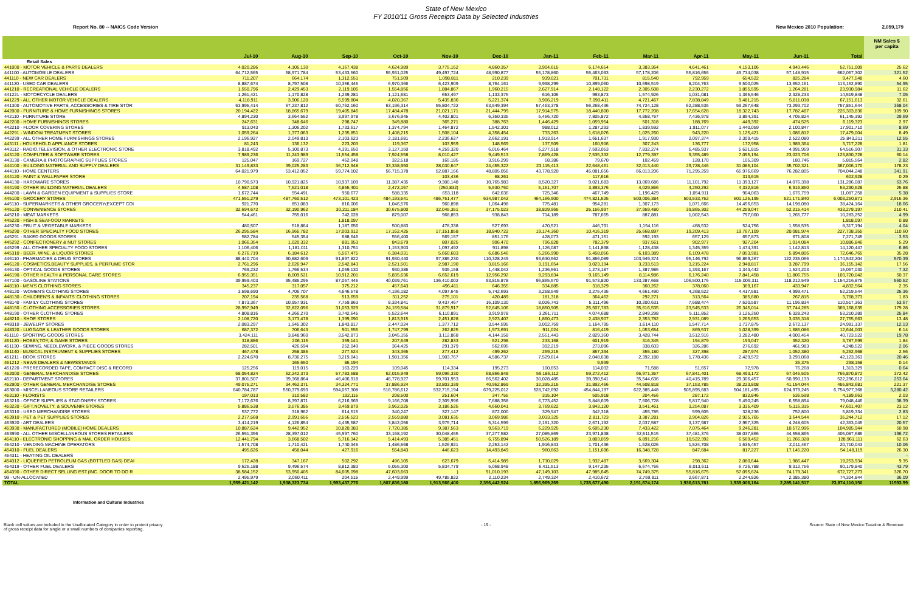State of New Mexico
FY 2010/11 Gross Receipts Data by Selected Industries
Report No. 80 -- NAICS Code Version
New Mexico 2010 Population: 2,059,179
| | Jul-10 | Aug-10 | Sep-10 | Oct-10 | Nov-10 | Dec-10 | Jan-11 | Feb-11 | Mar-11 | Apr-11 | May-11 | Jun-11 | Total | NM Sales $ per capita |
| --- | --- | --- | --- | --- | --- | --- | --- | --- | --- | --- | --- | --- | --- | --- |
| Retail Sales | | | | | | | | | | | | | | |
| 441000 - MOTOR VEHICLE & PARTS DEALERS | 4,020,286 | 4,105,130 | 4,167,438 | 4,624,989 | 3,775,162 | 4,860,357 | 3,904,615 | 6,174,654 | 3,383,364 | 4,641,461 | 4,153,106 | 4,940,446 | 52,751,009 | 25.62 |
| 441100 - AUTOMOBILE DEALERS | 64,712,565 | 58,971,784 | 53,433,560 | 55,931,025 | 49,497,724 | 48,990,877 | 55,178,860 | 55,463,093 | 57,178,206 | 55,816,656 | 49,734,038 | 57,148,915 | 662,057,302 | 321.52 |
| 441110 - NEW CAR DEALERS | 711,207 | 664,174 | 1,312,551 | 751,509 | 1,098,811 | 210,239 | 939,021 | 701,731 | 815,540 | 792,959 | 654,522 | 825,284 | 9,477,548 | 4.60 |
| 441120 - USED CAR DEALERS | 8,887,674 | 8,797,508 | 10,356,445 | 6,970,366 | 6,423,909 | 8,764,161 | 9,998,299 | 10,899,060 | 10,698,519 | 8,204,763 | 9,500,025 | 13,652,161 | 113,152,890 | 54.95 |
| 441210 - RECREATIONAL VEHICLE DEALERS | 1,550,796 | 2,429,453 | 2,119,105 | 1,554,856 | 1,884,867 | 1,960,215 | 2,627,914 | 2,148,122 | 2,305,508 | 2,230,272 | 1,855,595 | 1,264,281 | 23,930,984 | 11.62 |
| 441221 - MOTORCYCLE DEALERS | 1,261,421 | 1,170,828 | 1,239,281 | 1,121,681 | 653,497 | 1,133,375 | 616,106 | 993,873 | 1,574,926 | 1,031,081 | 1,395,546 | 2,328,233 | 14,519,848 | 7.05 |
| 441229 - ALL OTHER MOTOR VEHICLE DEALERS | 4,118,911 | 3,906,120 | 5,599,804 | 4,020,367 | 5,435,836 | 5,221,374 | 3,906,219 | 7,090,411 | 4,721,467 | 7,838,849 | 9,481,215 | 5,811,038 | 67,151,613 | 32.61 |
| 441300 - AUTOMOTIVE PARTS, ACCESSORIES & TIRE STOR | 63,995,414 | 67,237,812 | 60,762,160 | 63,196,314 | 55,804,722 | 63,549,394 | 57,463,378 | 56,268,436 | 74,724,128 | 62,288,535 | 59,267,648 | 73,293,702 | 757,851,644 | 368.04 |
| 442000 - FURNITURE & HOME FURNISHINGS STORES | 20,194,422 | 18,865,679 | 19,405,846 | 17,484,478 | 21,021,171 | 21,444,799 | 17,914,575 | 18,440,800 | 17,772,208 | 17,654,628 | 18,322,743 | 17,782,487 | 226,303,836 | 109.90 |
| 442110 - FURNITURE STORE | 4,894,230 | 3,664,552 | 3,997,978 | 3,676,945 | 4,402,801 | 6,350,335 | 5,456,720 | 7,805,872 | 4,858,767 | 7,436,978 | 3,894,391 | 4,705,824 | 61,145,392 | 29.69 |
| 442200 - HOME FURNISHINGS STORES | 247,631 | 348,646 | 298,747 | 349,880 | 365,271 | 388,763 | 1,446,429 | 1,059,954 | 501,318 | 188,769 | 449,392 | 474,525 | 6,119,323 | 2.97 |
| 442210 - FLOOR COVERING STORES | 913,043 | 1,306,202 | 1,733,617 | 1,374,794 | 1,464,872 | 1,542,301 | 988,012 | 1,287,293 | 1,839,592 | 1,911,077 | 1,440,059 | 2,100,847 | 17,901,710 | 8.69 |
| 442291 - WINDOW TREATMENT STORES | 1,059,264 | 1,377,063 | 1,235,851 | 1,408,215 | 1,508,104 | 4,358,454 | 733,263 | 1,618,076 | 1,025,260 | 943,220 | 1,125,421 | 1,086,812 | 17,479,004 | 8.49 |
| 442299 - ALL OTHER HOME FURNISHINGS STORES | 2,196,927 | 2,049,813 | 2,103,623 | 2,181,681 | 2,236,627 | 2,662,191 | 1,913,914 | 1,651,637 | 1,917,930 | 2,097,374 | 2,309,415 | 2,522,080 | 25,843,211 | 12.55 |
| 443111 - HOUSEHOLD APPLIANCE STORES | 81,243 | 136,132 | 223,203 | 119,367 | 103,959 | 148,569 | 137,509 | 160,906 | 307,243 | 136,777 | 172,958 | 1,989,364 | 3,717,228 | 1.81 |
| 443112 - RADIO,TELEVISION, & OTHER ELECTRONIC STORE | 3,818,492 | 5,100,873 | 4,391,650 | 3,127,150 | 4,259,320 | 6,016,464 | 6,277,918 | 7,593,053 | 7,832,274 | 5,485,937 | 5,621,815 | 4,991,959 | 64,516,907 | 31.33 |
| 443120 - COMPUTER & SOFTWARE STORES | 7,989,236 | 11,243,989 | 11,554,458 | 7,924,558 | 8,010,427 | 9,449,513 | 7,869,428 | 7,535,332 | 12,779,397 | 9,355,489 | 7,095,194 | 23,023,706 | 123,830,728 | 60.14 |
| 443130 - CAMERA & PHOTOGRAPHIC SUPPLIES STORES | 125,047 | 169,727 | 462,048 | 322,518 | 165,185 | 3,916,299 | 58,386 | 79,670 | 102,459 | 128,170 | 105,309 | 180,746 | 5,815,564 | 2.82 |
| 444100 - BUILDING MATERIAL AND SUPPLY DEALERS | 31,149,833 | 39,025,283 | 36,712,948 | 33,338,950 | 28,030,647 | 24,455,322 | 23,115,413 | 22,648,461 | 32,013,440 | 29,728,446 | 31,085,104 | 35,702,321 | 367,006,170 | 178.23 |
| 444110 - HOME CENTERS | 64,021,979 | 53,412,052 | 59,774,102 | 56,715,378 | 52,887,166 | 48,805,056 | 43,778,920 | 45,081,656 | 66,013,206 | 71,295,259 | 65,976,669 | 76,282,805 | 704,044,248 | 341.91 |
| 444120 - PAINT & WALLPAPER STORE | | | | | 103,436 | 68,261 | | 117,616 | | | 313,615 | | 602,928 | 0.29 |
| 444130 - HARDWARE STORES | 10,790,573 | 10,921,825 | 10,937,109 | 11,387,435 | 9,300,148 | 10,765,983 | 8,520,327 | 9,021,683 | 13,069,686 | 11,101,792 | 11,393,127 | 14,076,398 | 131,286,087 | 63.76 |
| 444190 - OTHER BUILDING MATERIAL DEALERS | 4,587,108 | 7,521,018 | 4,855,401 | 2,472,167 | (250,832) | 5,530,760 | 5,151,707 | 3,893,376 | 4,029,866 | 4,250,292 | 4,332,816 | 6,916,850 | 53,290,528 | 25.88 |
| 444200 - LAWN & GARDEN EQUIPMENT & SUPPLIES STORE | 1,672,744 | 554,491 | 950,677 | 588,335 | 653,118 | 642,636 | 725,346 | 467,749 | 1,196,429 | 1,054,911 | 904,063 | 1,676,759 | 11,087,258 | 5.38 |
| 445100 - GROCERY STORES | 471,551,279 | 487,760,512 | 473,101,423 | 484,193,541 | 486,751,477 | 634,987,042 | 464,166,900 | 474,821,525 | 500,006,384 | 503,533,752 | 501,125,195 | 521,171,840 | 6,003,250,871 | 2,915.36 |
| 445110 - SUPERMARKETS & OTHER GROCERY(EXCEPT COI | 921,770 | 851,083 | 816,006 | 1,046,576 | 960,898 | 1,064,498 | 775,481 | 954,281 | 1,307,173 | 1,071,666 | 14,456,653 | 14,198,080 | 38,424,164 | 18.66 |
| 445120 - CONVENIENCE STORES | 32,694,672 | 32,190,962 | 30,211,184 | 30,675,800 | 32,045,351 | 37,175,023 | 38,829,965 | 25,156,997 | 37,959,480 | 39,865,302 | 44,259,047 | 52,215,414 | 433,279,197 | 210.41 |
| 445210 - MEAT MARKETS | 544,461 | 755,016 | 742,028 | 879,007 | 968,853 | 938,843 | 714,189 | 787,655 | 887,881 | 1,002,543 | 797,000 | 1,265,777 | 10,283,252 | 4.99 |
| 445220 - FISH & SEAFOOD MARKETS | | | 1,818,097 | | | | | | | | | | 1,818,097 | 0.88 |
| 445230 - FRUIT & VEGETABLE MARKETS | 480,507 | 518,864 | 1,187,656 | 500,883 | 478,338 | 527,693 | 470,521 | 446,791 | 1,154,116 | 468,532 | 524,756 | 1,558,535 | 8,317,194 | 4.04 |
| 445290 - OTHER SPECIALTY FOOD STORES | 26,295,584 | 16,965,782 | 17,003,912 | 17,162,425 | 17,151,858 | 18,840,722 | 19,174,360 | 10,416,319 | 25,668,897 | 19,209,413 | 19,767,109 | 20,081,974 | 227,738,355 | 110.60 |
| 445291 - BAKED GOODS STORES | 582,784 | 545,354 | 688,646 | 556,400 | 569,157 | 851,176 | 428,073 | 471,151 | 592,193 | 657,129 | 657,873 | 671,808 | 7,271,745 | 3.53 |
| 445292 - CONFECTIONERY & NUT STORES | 1,066,354 | 1,020,332 | 881,953 | 843,679 | 807,025 | 906,470 | 796,828 | 782,379 | 937,561 | 902,977 | 927,204 | 1,014,084 | 10,886,846 | 5.29 |
| 445299 - ALL OTHER SPECIALTY FOOD STORES | 1,106,406 | 1,181,011 | 1,310,751 | 1,153,903 | 1,097,492 | 911,898 | 1,126,087 | 1,141,898 | 1,128,438 | 1,345,359 | 1,474,391 | 1,142,813 | 14,120,447 | 6.86 |
| 445310 - BEER, WINE, & LIQUOR STORES | 6,276,719 | 6,184,612 | 5,567,475 | 6,384,031 | 5,660,683 | 6,686,546 | 5,266,990 | 5,458,056 | 6,103,389 | 6,109,478 | 7,053,981 | 5,894,806 | 72,646,765 | 35.28 |
| 446110 - PHARMACIES & DRUG STORES | 88,440,704 | 90,882,609 | 91,897,822 | 91,930,440 | 97,385,230 | 110,328,249 | 93,630,562 | 91,866,089 | 103,949,374 | 95,146,792 | 96,859,267 | 122,235,066 | 1,174,542,204 | 570.39 |
| 446120 - COSMETICS,BEAUTY SUPPLIES, & PERFUME STOR | 2,761,296 | 2,626,947 | 2,542,843 | 2,521,501 | 2,987,190 | 3,815,166 | 3,191,654 | 3,023,194 | 3,233,513 | 3,215,224 | 2,948,817 | 3,287,799 | 36,155,142 | 17.56 |
| 446130 - OPTICAL GOODS STORES | 769,232 | 1,766,534 | 1,059,130 | 930,386 | 935,158 | 1,448,042 | 1,236,561 | 1,273,187 | 1,387,985 | 1,393,167 | 1,343,442 | 1,524,203 | 15,067,030 | 7.32 |
| 446190 - OTHER HEALTH & PERSONAL CARE STORES | 6,955,351 | 8,009,521 | 10,912,201 | 5,835,636 | 6,652,619 | 12,956,292 | 9,293,834 | 9,165,149 | 8,114,986 | 6,176,240 | 7,841,458 | 11,806,755 | 103,720,042 | 50.37 |
| 447100 - GASOLINE STATIONS | 39,959,403 | 95,485,295 | 87,057,445 | 40,039,761 | 136,410,002 | 93,815,878 | 96,865,570 | 91,573,820 | 133,287,668 | 106,500,176 | 115,009,311 | 118,212,549 | 1,154,216,875 | 560.52 |
| 448110 - MEN'S CLOTHING STORES | 345,237 | 317,057 | 375,212 | 457,643 | 496,411 | 646,355 | 334,885 | 318,329 | 360,262 | 378,060 | 369,167 | 433,947 | 4,832,564 | 2.35 |
| 448120 - WOMEN'S CLOTHING STORES | 3,598,690 | 4,706,707 | 4,646,578 | 4,196,182 | 4,097,645 | 5,742,693 | 3,258,549 | 3,275,435 | 4,661,490 | 4,268,522 | 4,417,581 | 4,999,471 | 52,219,544 | 25.36 |
| 448130 - CHILDREN'S & INFANTS' CLOTHING STORES | 207,194 | 235,568 | 513,659 | 311,252 | 275,101 | 420,489 | 181,318 | 364,462 | 292,271 | 313,564 | 385,680 | 267,815 | 3,768,373 | 1.83 |
| 448140 - FAMILY CLOTHING STORES | 7,873,367 | 10,957,931 | 7,759,863 | 8,334,841 | 9,437,467 | 16,109,130 | 8,026,743 | 5,311,496 | 10,200,631 | 7,688,474 | 7,620,587 | 11,196,834 | 110,517,363 | 53.67 |
| 448150 - CLOTHING ACCESSORIES STORES | 28,997,949 | 32,822,096 | 31,053,929 | 24,159,584 | 31,879,917 | 52,645,106 | 18,850,905 | 25,507,783 | 35,616,535 | 23,545,533 | 26,345,014 | 37,744,285 | 369,168,635 | 179.28 |
| 448190 - OTHER CLOTHING STORES | 4,808,816 | 4,266,270 | 3,742,645 | 5,522,644 | 6,110,891 | 3,919,978 | 3,261,711 | 4,074,688 | 2,849,298 | 5,111,852 | 3,125,250 | 6,328,243 | 53,210,289 | 25.84 |
| 448210 - SHOE STORES | 2,108,720 | 3,173,478 | 1,399,090 | 1,813,915 | 2,451,828 | 2,923,407 | 1,860,473 | 2,438,907 | 2,353,782 | 2,931,089 | 1,265,653 | 3,035,318 | 27,755,663 | 13.48 |
| 448310 - JEWELRY STORES | 2,083,297 | 1,945,302 | 1,843,817 | 2,447,024 | 1,377,712 | 3,544,595 | 3,002,759 | 1,164,795 | 1,614,110 | 1,547,714 | 1,737,875 | 2,672,137 | 24,981,137 | 12.13 |
| 448320 - LUGGAGE & LEATHER GOODS STORES | 687,372 | 706,643 | 901,555 | 1,747,799 | 262,825 | 1,973,691 | 911,024 | 816,419 | 1,053,654 | 869,537 | 1,028,399 | 1,685,086 | 12,644,003 | 6.14 |
| 451110 - SPORTING GOODS STORES | 3,424,111 | 3,848,960 | 3,542,873 | 3,045,155 | 3,112,868 | 4,144,158 | 2,551,443 | 2,829,360 | 3,428,744 | 3,512,916 | 3,282,480 | 4,000,454 | 40,723,522 | 19.78 |
| 451120 - HOBBY,TOY, & GAME STORES | 318,886 | 206,115 | 359,141 | 207,649 | 282,833 | 521,298 | 233,168 | 601,919 | 316,345 | 194,879 | 193,047 | 352,320 | 3,787,599 | 1.84 |
| 451130 - SEWING, NEEDLEWORK, & PIECE GOODS STORES | 282,501 | 426,594 | 252,049 | 364,425 | 291,379 | 562,695 | 392,219 | 273,096 | 338,603 | 326,286 | 276,692 | 461,983 | 4,248,522 | 2.06 |
| 451140 - MUSICAL INSTRUMENT & SUPPLIES STORES | 467,478 | 258,385 | 277,524 | 343,365 | 277,412 | 499,262 | 259,215 | 857,394 | 355,180 | 327,398 | 287,974 | 1,052,380 | 5,262,968 | 2.56 |
| 451211 - BOOK STORES | 2,224,670 | 8,736,275 | 3,219,041 | 1,981,356 | 1,903,767 | 4,586,737 | 7,529,614 | 2,048,638 | 2,392,188 | 1,778,436 | 2,429,572 | 3,293,068 | 42,123,363 | 20.46 |
| 451212 - NEWS DEALERS & NEWSSTANDS | | 165,650 | 86,194 | | | | | 9,939 | | | | 36,375 | 298,158 | 0.14 |
| 451220 - PRERECORDED TAPE, COMPACT DISC & RECORD | 125,256 | 119,015 | 163,229 | 109,045 | 114,334 | 195,273 | 100,653 | 114,032 | 71,588 | 51,657 | 72,978 | 76,268 | 1,313,329 | 0.64 |
| 452000 - GENERAL MERCHANDISE STORES | 68,054,824 | 62,242,373 | 57,783,588 | 62,015,949 | 59,096,330 | 68,866,848 | 59,186,112 | 59,272,412 | 66,971,357 | 67,841,401 | 68,493,172 | 67,046,505 | 766,870,872 | 372.42 |
| 452110 - DEPARTMENT STORES | 37,801,507 | 39,368,864 | 46,406,918 | 46,778,927 | 59,701,953 | 66,562,402 | 30,028,485 | 39,390,541 | 35,544,636 | 40,415,789 | 29,306,457 | 50,990,133 | 522,296,612 | 253.64 |
| 452900 - OTHER GENERAL MERCHANDISE STORES | 49,075,271 | 34,462,371 | 34,324,771 | 37,886,924 | 33,803,339 | 40,962,869 | 32,395,215 | 31,892,466 | 44,508,818 | 37,153,785 | 38,223,808 | 41,154,044 | 455,843,681 | 221.37 |
| 453000 - MISCELLANEOUS STORE RETAILERS | 640,784,787 | 550,379,693 | 594,057,308 | 516,786,612 | 532,715,194 | 679,225,012 | 528,742,692 | 454,844,197 | 622,385,448 | 505,895,683 | 504,181,495 | 624,979,245 | 6,754,977,368 | 3,280.42 |
| 453110 - FLORISTS | 197,013 | 310,582 | 192,115 | 208,500 | 251,604 | 347,755 | 315,104 | 505,918 | 204,456 | 287,172 | 832,846 | 536,598 | 4,189,663 | 2.03 |
| 453210 - OFFICE SUPPLIES & STATIONERY STORES | 7,172,676 | 8,397,871 | 6,216,969 | 9,166,708 | 2,309,996 | 7,688,358 | 6,773,452 | 5,848,609 | 7,606,728 | 5,817,940 | 5,490,245 | 6,558,894 | 79,048,446 | 38.39 |
| 453220 - GIFT,NOVELTY, & SOUVENIR STORES | 5,886,538 | 3,576,385 | 3,469,879 | 3,962,025 | 3,186,525 | 4,660,041 | 3,769,622 | 3,843,120 | 3,541,461 | 3,254,087 | 3,335,409 | 5,116,315 | 47,601,407 | 23.12 |
| 453310 - USED MERCHANDISE STORES | 537,772 | 318,962 | 614,515 | 340,247 | 327,147 | 872,000 | 329,947 | 342,318 | 455,785 | 599,605 | 328,236 | 752,800 | 5,819,334 | 2.83 |
| 453910 - PET & PET SUPPLIES STORES | 2,277,568 | 2,991,656 | 2,556,523 | 2,559,880 | 3,081,635 | 3,069,986 | 3,033,325 | 2,811,723 | 3,387,281 | 2,904,826 | 2,925,765 | 3,644,544 | 35,244,712 | 17.12 |
| 453920 - ART DEALERS | 3,414,219 | 4,126,854 | 4,435,587 | 3,842,056 | 3,975,714 | 5,314,599 | 2,191,320 | 2,671,192 | 2,037,587 | 3,137,987 | 2,967,325 | 4,248,605 | 42,363,045 | 20.57 |
| 453930 - MANUFACTURED (MOBILE) HOME DEALERS | 10,887,624 | 9,442,952 | 10,820,383 | 7,720,385 | 9,387,563 | 9,563,719 | 6,229,925 | 6,605,230 | 7,433,422 | 7,075,464 | 9,246,281 | 10,572,996 | 104,985,944 | 50.98 |
| 453990 - ALL OTHER MISCELLANEOUS STORES RETAILERS | 26,551,356 | 28,397,012 | 45,997,760 | 33,168,192 | 30,048,455 | 37,277,582 | 27,085,869 | 23,971,838 | 32,511,515 | 37,481,376 | 38,037,866 | 44,558,865 | 405,087,685 | 196.72 |
| 454110 - ELECTRONIC SHOPPING & MAIL ORDER HOUSES | 12,441,794 | 3,668,502 | 5,716,342 | 5,414,493 | 5,385,451 | 6,755,894 | 50,526,189 | 3,803,059 | 6,891,216 | 10,522,392 | 6,569,452 | 11,266,328 | 128,961,111 | 62.63 |
| 454210 - VENDING MACHINE OPERATORS | 1,574,708 | 1,710,421 | 1,740,345 | 1,486,568 | 1,526,921 | 2,253,142 | 1,916,843 | 1,701,436 | 1,628,026 | 1,524,708 | 1,635,457 | 2,011,467 | 20,710,043 | 10.06 |
| 454310 - FUEL DEALERS | 495,626 | 458,044 | 427,916 | 554,843 | 446,623 | 14,493,849 | 960,663 | 1,151,696 | 16,348,728 | 847,684 | 817,227 | 17,145,220 | 54,148,119 | 26.30 |
| 454311 - HEATING OIL DEALERS | | | | | | | | | | | | | | - |
| 454312 - LIQUEFIED PETROLEUM GAS (BOTTLED GAS) DEAI | 172,428 | 347,167 | 502,292 | 496,105 | 623,679 | 5,414,989 | 1,730,029 | 1,932,487 | 3,669,304 | 298,362 | 2,080,644 | 1,986,447 | 19,253,934 | 9.35 |
| 454319 - OTHER FUEL DEALERS | 9,625,188 | 9,496,574 | 8,812,383 | 5,055,300 | 5,834,779 | 5,068,948 | 6,411,513 | 9,147,235 | 6,674,766 | 8,013,611 | 6,726,788 | 9,312,756 | 90,179,840 | 43.79 |
| 454390 - OTHER DIRECT SELLING EST.(INC. DOOR TO DO R | 38,584,152 | 53,950,405 | 84,605,098 | 47,603,663 | ) | 91,010,193 | 47,149,103 | 47,985,645 | 74,749,375 | 55,816,675 | 57,095,624 | 74,179,341 | 672,727,273 | 326.70 |
| 99 - UN-ALLOCATED | 2,495,979 | 2,060,411 | 204,515 | 2,449,999 | 49,785,822 | 2,110,234 | 2,749,324 | 2,410,672 | 2,759,811 | 2,667,871 | 2,244,826 | 2,385,380 | 74,324,844 | 36.09 |
| TOTAL | 1,959,421,142 | 1,938,323,734 | 1,993,437,776 | 1,807,836,180 | 1,913,566,400 | 2,356,442,524 | 1,856,969,269 | 1,735,677,490 | 2,151,674,174 | 1,936,613,781 | 1,939,006,164 | 2,285,141,517 | 23,874,110,150 | 11593.99 |
Information and Cultural Industries
Blank cell values are included in the Unallocated Category in order to protect privacy
of gross receipt data for single or a small numbers of companies reporting.
- 19 - Source: State of New Mexico Taxation & Revenue